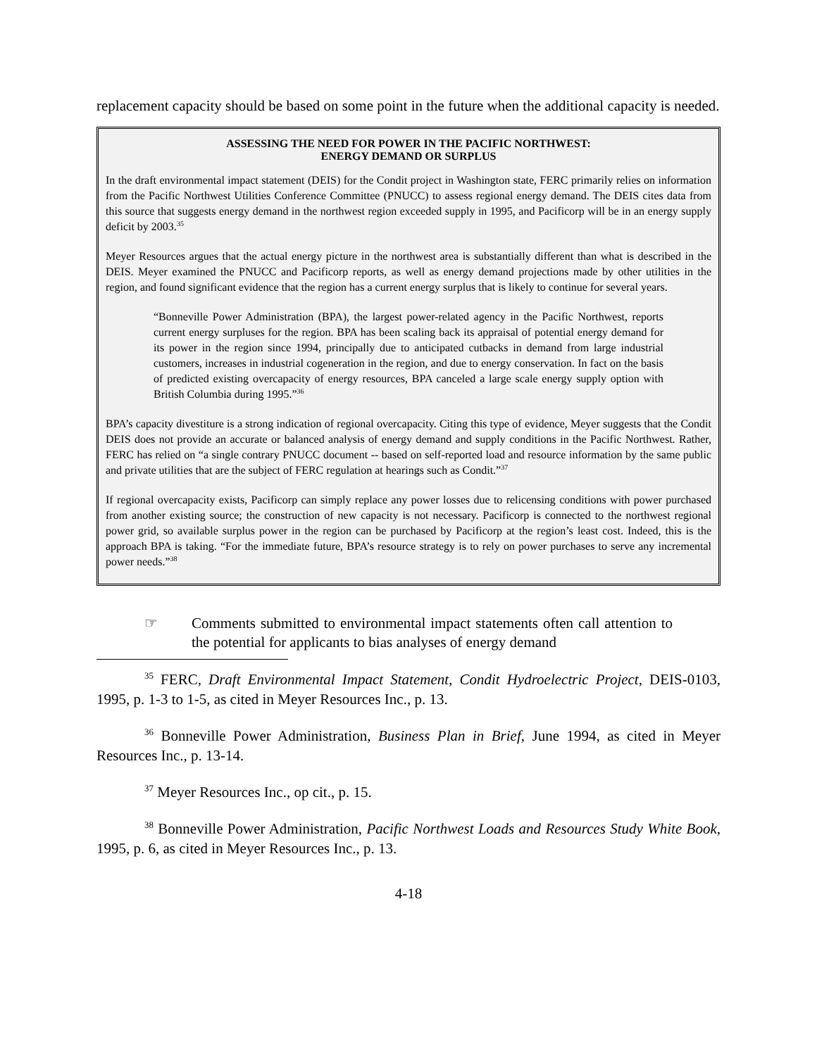replacement capacity should be based on some point in the future when the additional capacity is needed.
ASSESSING THE NEED FOR POWER IN THE PACIFIC NORTHWEST:
ENERGY DEMAND OR SURPLUS
In the draft environmental impact statement (DEIS) for the Condit project in Washington state, FERC primarily relies on information from the Pacific Northwest Utilities Conference Committee (PNUCC) to assess regional energy demand. The DEIS cites data from this source that suggests energy demand in the northwest region exceeded supply in 1995, and Pacificorp will be in an energy supply deficit by 2003.<sup>35</sup>
Meyer Resources argues that the actual energy picture in the northwest area is substantially different than what is described in the DEIS. Meyer examined the PNUCC and Pacificorp reports, as well as energy demand projections made by other utilities in the region, and found significant evidence that the region has a current energy surplus that is likely to continue for several years.
“Bonneville Power Administration (BPA), the largest power-related agency in the Pacific Northwest, reports current energy surpluses for the region. BPA has been scaling back its appraisal of potential energy demand for its power in the region since 1994, principally due to anticipated cutbacks in demand from large industrial customers, increases in industrial cogeneration in the region, and due to energy conservation. In fact on the basis of predicted existing overcapacity of energy resources, BPA canceled a large scale energy supply option with British Columbia during 1995.”<sup>36</sup>
BPA’s capacity divestiture is a strong indication of regional overcapacity. Citing this type of evidence, Meyer suggests that the Condit DEIS does not provide an accurate or balanced analysis of energy demand and supply conditions in the Pacific Northwest. Rather, FERC has relied on “a single contrary PNUCC document -- based on self-reported load and resource information by the same public and private utilities that are the subject of FERC regulation at hearings such as Condit.”<sup>37</sup>
If regional overcapacity exists, Pacificorp can simply replace any power losses due to relicensing conditions with power purchased from another existing source; the construction of new capacity is not necessary. Pacificorp is connected to the northwest regional power grid, so available surplus power in the region can be purchased by Pacificorp at the region’s least cost. Indeed, this is the approach BPA is taking. “For the immediate future, BPA’s resource strategy is to rely on power purchases to serve any incremental power needs.”<sup>38</sup>
☞ Comments submitted to environmental impact statements often call attention to the potential for applicants to bias analyses of energy demand
<sup>35</sup> FERC, Draft Environmental Impact Statement, Condit Hydroelectric Project, DEIS-0103, 1995, p. 1-3 to 1-5, as cited in Meyer Resources Inc., p. 13.
<sup>36</sup> Bonneville Power Administration, Business Plan in Brief, June 1994, as cited in Meyer Resources Inc., p. 13-14.
<sup>37</sup> Meyer Resources Inc., op cit., p. 15.
<sup>38</sup> Bonneville Power Administration, Pacific Northwest Loads and Resources Study White Book, 1995, p. 6, as cited in Meyer Resources Inc., p. 13.
4-18